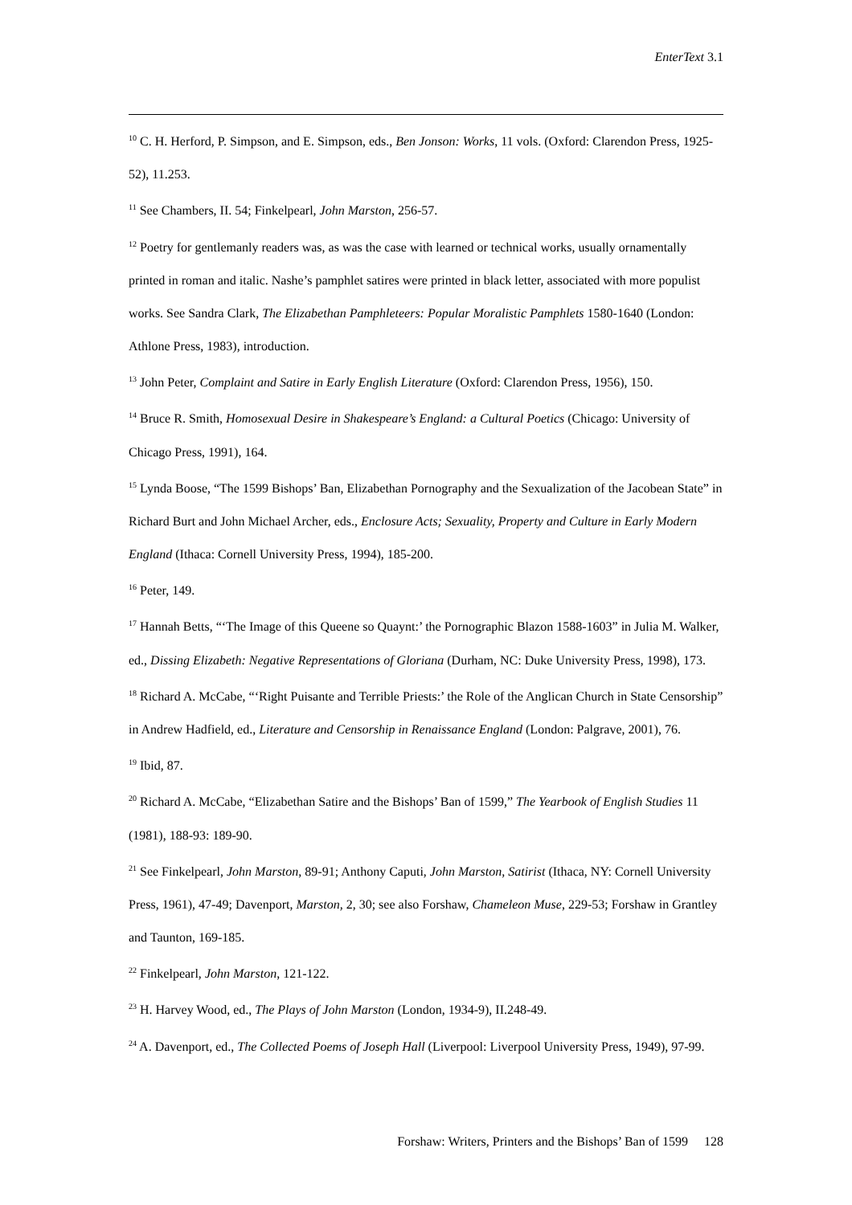EnterText 3.1
<sup>10</sup> C. H. Herford, P. Simpson, and E. Simpson, eds., Ben Jonson: Works, 11 vols. (Oxford: Clarendon Press, 1925-52), 11.253.
<sup>11</sup> See Chambers, II. 54; Finkelpearl, John Marston, 256-57.
<sup>12</sup> Poetry for gentlemanly readers was, as was the case with learned or technical works, usually ornamentally printed in roman and italic. Nashe’s pamphlet satires were printed in black letter, associated with more populist works. See Sandra Clark, The Elizabethan Pamphleteers: Popular Moralistic Pamphlets 1580-1640 (London: Athlone Press, 1983), introduction.
<sup>13</sup> John Peter, Complaint and Satire in Early English Literature (Oxford: Clarendon Press, 1956), 150.
<sup>14</sup> Bruce R. Smith, Homosexual Desire in Shakespeare’s England: a Cultural Poetics (Chicago: University of Chicago Press, 1991), 164.
<sup>15</sup> Lynda Boose, “The 1599 Bishops’ Ban, Elizabethan Pornography and the Sexualization of the Jacobean State” in Richard Burt and John Michael Archer, eds., Enclosure Acts; Sexuality, Property and Culture in Early Modern England (Ithaca: Cornell University Press, 1994), 185-200.
<sup>16</sup> Peter, 149.
<sup>17</sup> Hannah Betts, “‘The Image of this Queene so Quaynt:’ the Pornographic Blazon 1588-1603” in Julia M. Walker, ed., Dissing Elizabeth: Negative Representations of Gloriana (Durham, NC: Duke University Press, 1998), 173.
<sup>18</sup> Richard A. McCabe, “‘Right Puisante and Terrible Priests:’ the Role of the Anglican Church in State Censorship” in Andrew Hadfield, ed., Literature and Censorship in Renaissance England (London: Palgrave, 2001), 76.
<sup>19</sup> Ibid, 87.
<sup>20</sup> Richard A. McCabe, “Elizabethan Satire and the Bishops’ Ban of 1599,” The Yearbook of English Studies 11 (1981), 188-93: 189-90.
<sup>21</sup> See Finkelpearl, John Marston, 89-91; Anthony Caputi, John Marston, Satirist (Ithaca, NY: Cornell University Press, 1961), 47-49; Davenport, Marston, 2, 30; see also Forshaw, Chameleon Muse, 229-53; Forshaw in Grantley and Taunton, 169-185.
<sup>22</sup> Finkelpearl, John Marston, 121-122.
<sup>23</sup> H. Harvey Wood, ed., The Plays of John Marston (London, 1934-9), II.248-49.
<sup>24</sup> A. Davenport, ed., The Collected Poems of Joseph Hall (Liverpool: Liverpool University Press, 1949), 97-99.
Forshaw: Writers, Printers and the Bishops’ Ban of 1599 128